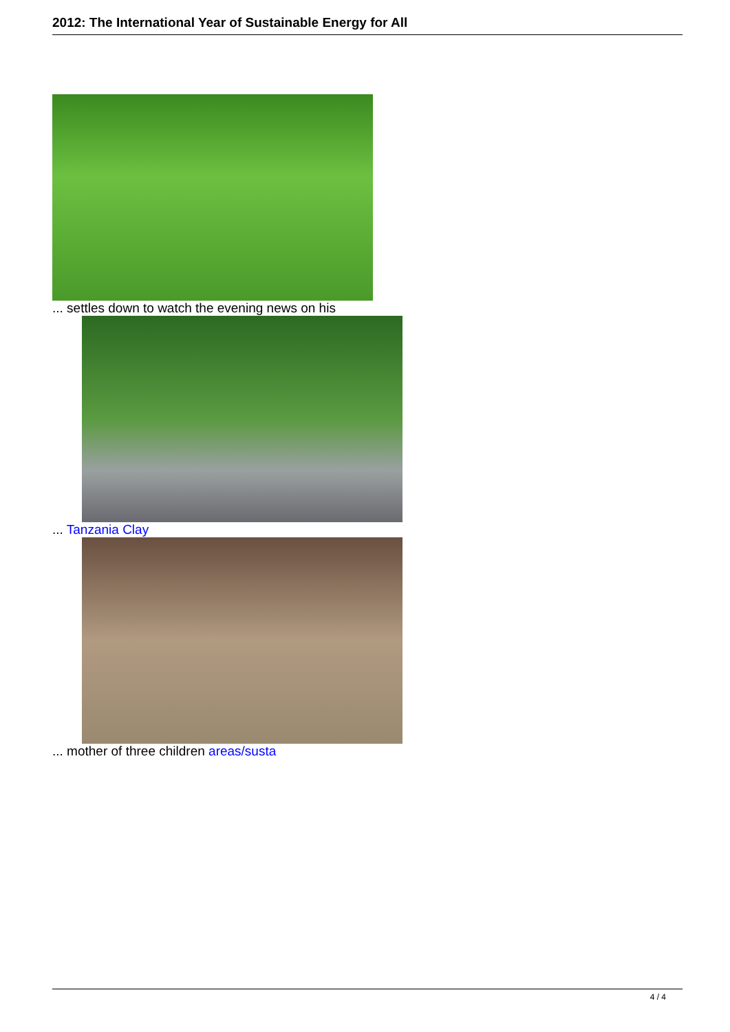2012: The International Year of Sustainable Energy for All
... settles down to watch the evening news on his
... Tanzania Clay
... mother of three children areas/susta
4 / 4